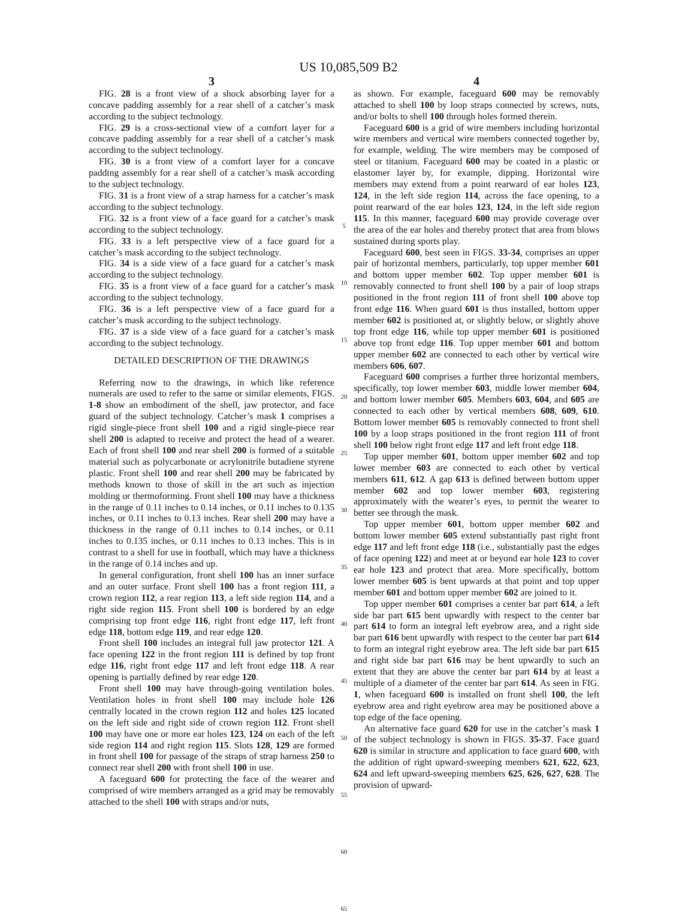US 10,085,509 B2
3
FIG. 28 is a front view of a shock absorbing layer for a concave padding assembly for a rear shell of a catcher’s mask according to the subject technology.
FIG. 29 is a cross-sectional view of a comfort layer for a concave padding assembly for a rear shell of a catcher’s mask according to the subject technology.
FIG. 30 is a front view of a comfort layer for a concave padding assembly for a rear shell of a catcher’s mask according to the subject technology.
FIG. 31 is a front view of a strap harness for a catcher’s mask according to the subject technology.
FIG. 32 is a front view of a face guard for a catcher’s mask according to the subject technology.
FIG. 33 is a left perspective view of a face guard for a catcher’s mask according to the subject technology.
FIG. 34 is a side view of a face guard for a catcher’s mask according to the subject technology.
FIG. 35 is a front view of a face guard for a catcher’s mask according to the subject technology.
FIG. 36 is a left perspective view of a face guard for a catcher’s mask according to the subject technology.
FIG. 37 is a side view of a face guard for a catcher’s mask according to the subject technology.
DETAILED DESCRIPTION OF THE DRAWINGS
Referring now to the drawings, in which like reference numerals are used to refer to the same or similar elements, FIGS. 1-8 show an embodiment of the shell, jaw protector, and face guard of the subject technology. Catcher’s mask 1 comprises a rigid single-piece front shell 100 and a rigid single-piece rear shell 200 is adapted to receive and protect the head of a wearer. Each of front shell 100 and rear shell 200 is formed of a suitable material such as polycarbonate or acrylonitrile butadiene styrene plastic. Front shell 100 and rear shell 200 may be fabricated by methods known to those of skill in the art such as injection molding or thermoforming. Front shell 100 may have a thickness in the range of 0.11 inches to 0.14 inches, or 0.11 inches to 0.135 inches, or 0.11 inches to 0.13 inches. Rear shell 200 may have a thickness in the range of 0.11 inches to 0.14 inches, or 0.11 inches to 0.135 inches, or 0.11 inches to 0.13 inches. This is in contrast to a shell for use in football, which may have a thickness in the range of 0.14 inches and up.
In general configuration, front shell 100 has an inner surface and an outer surface. Front shell 100 has a front region 111, a crown region 112, a rear region 113, a left side region 114, and a right side region 115. Front shell 100 is bordered by an edge comprising top front edge 116, right front edge 117, left front edge 118, bottom edge 119, and rear edge 120.
Front shell 100 includes an integral full jaw protector 121. A face opening 122 in the front region 111 is defined by top front edge 116, right front edge 117 and left front edge 118. A rear opening is partially defined by rear edge 120.
Front shell 100 may have through-going ventilation holes. Ventilation holes in front shell 100 may include hole 126 centrally located in the crown region 112 and holes 125 located on the left side and right side of crown region 112. Front shell 100 may have one or more ear holes 123, 124 on each of the left side region 114 and right region 115. Slots 128, 129 are formed in front shell 100 for passage of the straps of strap harness 250 to connect rear shell 200 with front shell 100 in use.
A faceguard 600 for protecting the face of the wearer and comprised of wire members arranged as a grid may be removably attached to the shell 100 with straps and/or nuts,
5
10
15
20
25
30
35
40
45
50
55
60
65
4
as shown. For example, faceguard 600 may be removably attached to shell 100 by loop straps connected by screws, nuts, and/or bolts to shell 100 through holes formed therein.
Faceguard 600 is a grid of wire members including horizontal wire members and vertical wire members connected together by, for example, welding. The wire members may be composed of steel or titanium. Faceguard 600 may be coated in a plastic or elastomer layer by, for example, dipping. Horizontal wire members may extend from a point rearward of ear holes 123, 124, in the left side region 114, across the face opening, to a point rearward of the ear holes 123, 124, in the left side region 115. In this manner, faceguard 600 may provide coverage over the area of the ear holes and thereby protect that area from blows sustained during sports play.
Faceguard 600, best seen in FIGS. 33-34, comprises an upper pair of horizontal members, particularly, top upper member 601 and bottom upper member 602. Top upper member 601 is removably connected to front shell 100 by a pair of loop straps positioned in the front region 111 of front shell 100 above top front edge 116. When guard 601 is thus installed, bottom upper member 602 is positioned at, or slightly below, or slightly above top front edge 116, while top upper member 601 is positioned above top front edge 116. Top upper member 601 and bottom upper member 602 are connected to each other by vertical wire members 606, 607.
Faceguard 600 comprises a further three horizontal members, specifically, top lower member 603, middle lower member 604, and bottom lower member 605. Members 603, 604, and 605 are connected to each other by vertical members 608, 609, 610. Bottom lower member 605 is removably connected to front shell 100 by a loop straps positioned in the front region 111 of front shell 100 below right front edge 117 and left front edge 118.
Top upper member 601, bottom upper member 602 and top lower member 603 are connected to each other by vertical members 611, 612. A gap 613 is defined between bottom upper member 602 and top lower member 603, registering approximately with the wearer’s eyes, to permit the wearer to better see through the mask.
Top upper member 601, bottom upper member 602 and bottom lower member 605 extend substantially past right front edge 117 and left front edge 118 (i.e., substantially past the edges of face opening 122) and meet at or beyond ear hole 123 to cover ear hole 123 and protect that area. More specifically, bottom lower member 605 is bent upwards at that point and top upper member 601 and bottom upper member 602 are joined to it.
Top upper member 601 comprises a center bar part 614, a left side bar part 615 bent upwardly with respect to the center bar part 614 to form an integral left eyebrow area, and a right side bar part 616 bent upwardly with respect to the center bar part 614 to form an integral right eyebrow area. The left side bar part 615 and right side bar part 616 may be bent upwardly to such an extent that they are above the center bar part 614 by at least a multiple of a diameter of the center bar part 614. As seen in FIG. 1, when faceguard 600 is installed on front shell 100, the left eyebrow area and right eyebrow area may be positioned above a top edge of the face opening.
An alternative face guard 620 for use in the catcher’s mask 1 of the subject technology is shown in FIGS. 35-37. Face guard 620 is similar in structure and application to face guard 600, with the addition of right upward-sweeping members 621, 622, 623, 624 and left upward-sweeping members 625, 626, 627, 628. The provision of upward-